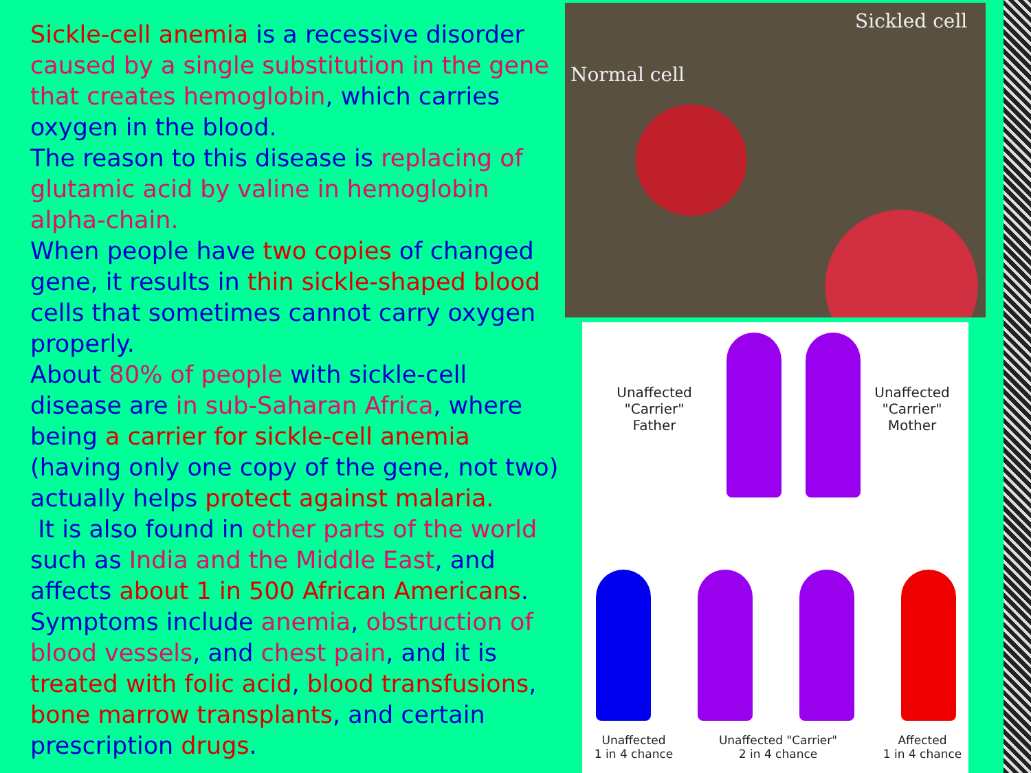Sickle-cell anemia is a recessive disorder caused by a single substitution in the gene that creates hemoglobin, which carries oxygen in the blood.
The reason to this disease is replacing of glutamic acid by valine in hemoglobin alpha-chain.
When people have two copies of changed gene, it results in thin sickle-shaped blood cells that sometimes cannot carry oxygen properly.
About 80% of people with sickle-cell disease are in sub-Saharan Africa, where being a carrier for sickle-cell anemia (having only one copy of the gene, not two) actually helps protect against malaria.
It is also found in other parts of the world such as India and the Middle East, and affects about 1 in 500 African Americans.
Symptoms include anemia, obstruction of blood vessels, and chest pain, and it is treated with folic acid, blood transfusions, bone marrow transplants, and certain prescription drugs.
Normal cell
Sickled cell
Unaffected
"Carrier"
Father
Unaffected
"Carrier"
Mother
Unaffected
1 in 4 chance
Unaffected "Carrier"
2 in 4 chance
Affected
1 in 4 chance